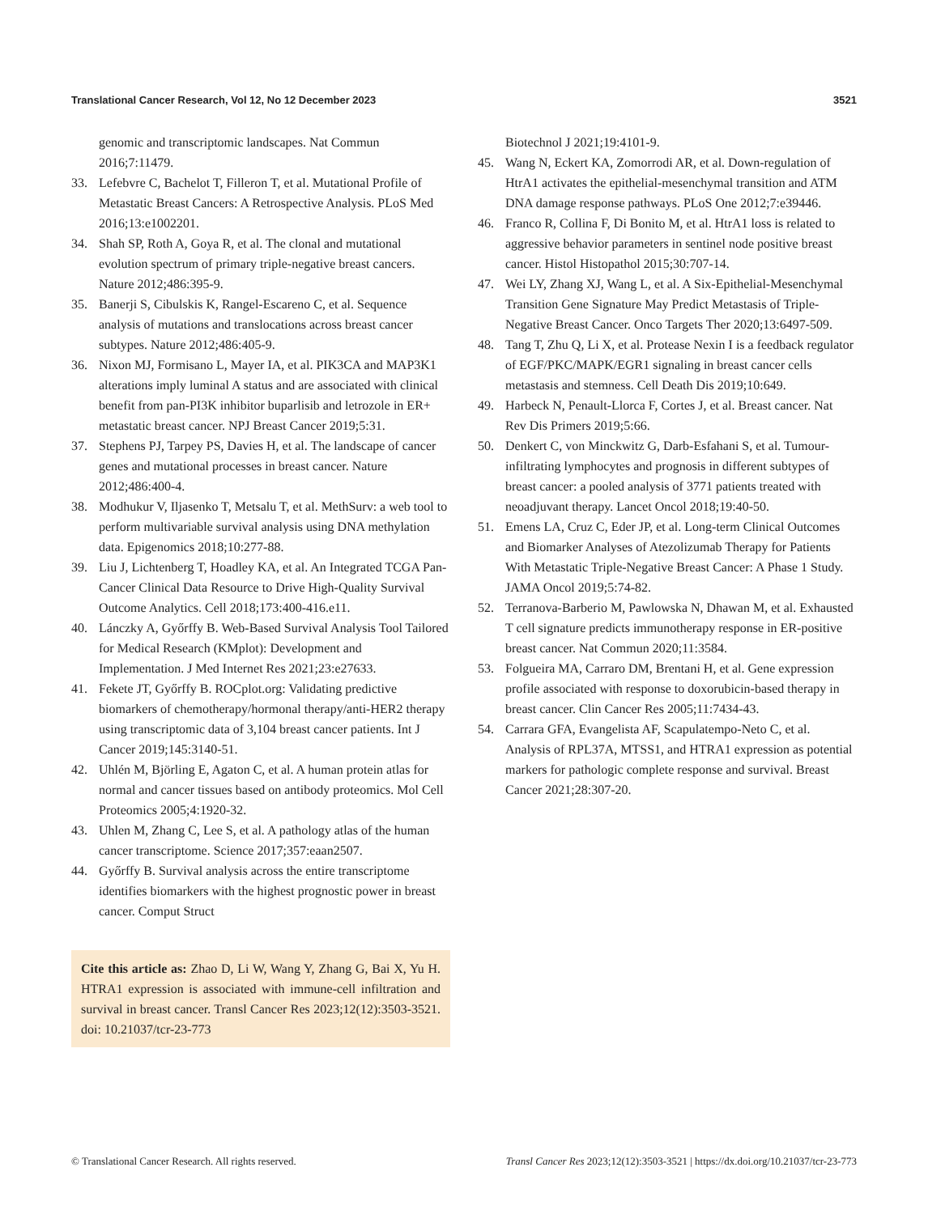Translational Cancer Research, Vol 12, No 12 December 2023 3521
genomic and transcriptomic landscapes. Nat Commun 2016;7:11479.
33. Lefebvre C, Bachelot T, Filleron T, et al. Mutational Profile of Metastatic Breast Cancers: A Retrospective Analysis. PLoS Med 2016;13:e1002201.
34. Shah SP, Roth A, Goya R, et al. The clonal and mutational evolution spectrum of primary triple-negative breast cancers. Nature 2012;486:395-9.
35. Banerji S, Cibulskis K, Rangel-Escareno C, et al. Sequence analysis of mutations and translocations across breast cancer subtypes. Nature 2012;486:405-9.
36. Nixon MJ, Formisano L, Mayer IA, et al. PIK3CA and MAP3K1 alterations imply luminal A status and are associated with clinical benefit from pan-PI3K inhibitor buparlisib and letrozole in ER+ metastatic breast cancer. NPJ Breast Cancer 2019;5:31.
37. Stephens PJ, Tarpey PS, Davies H, et al. The landscape of cancer genes and mutational processes in breast cancer. Nature 2012;486:400-4.
38. Modhukur V, Iljasenko T, Metsalu T, et al. MethSurv: a web tool to perform multivariable survival analysis using DNA methylation data. Epigenomics 2018;10:277-88.
39. Liu J, Lichtenberg T, Hoadley KA, et al. An Integrated TCGA Pan-Cancer Clinical Data Resource to Drive High-Quality Survival Outcome Analytics. Cell 2018;173:400-416.e11.
40. Lánczky A, Győrffy B. Web-Based Survival Analysis Tool Tailored for Medical Research (KMplot): Development and Implementation. J Med Internet Res 2021;23:e27633.
41. Fekete JT, Győrffy B. ROCplot.org: Validating predictive biomarkers of chemotherapy/hormonal therapy/anti-HER2 therapy using transcriptomic data of 3,104 breast cancer patients. Int J Cancer 2019;145:3140-51.
42. Uhlén M, Björling E, Agaton C, et al. A human protein atlas for normal and cancer tissues based on antibody proteomics. Mol Cell Proteomics 2005;4:1920-32.
43. Uhlen M, Zhang C, Lee S, et al. A pathology atlas of the human cancer transcriptome. Science 2017;357:eaan2507.
44. Győrffy B. Survival analysis across the entire transcriptome identifies biomarkers with the highest prognostic power in breast cancer. Comput Struct
Cite this article as: Zhao D, Li W, Wang Y, Zhang G, Bai X, Yu H. HTRA1 expression is associated with immune-cell infiltration and survival in breast cancer. Transl Cancer Res 2023;12(12):3503-3521. doi: 10.21037/tcr-23-773
Biotechnol J 2021;19:4101-9.
45. Wang N, Eckert KA, Zomorrodi AR, et al. Down-regulation of HtrA1 activates the epithelial-mesenchymal transition and ATM DNA damage response pathways. PLoS One 2012;7:e39446.
46. Franco R, Collina F, Di Bonito M, et al. HtrA1 loss is related to aggressive behavior parameters in sentinel node positive breast cancer. Histol Histopathol 2015;30:707-14.
47. Wei LY, Zhang XJ, Wang L, et al. A Six-Epithelial-Mesenchymal Transition Gene Signature May Predict Metastasis of Triple-Negative Breast Cancer. Onco Targets Ther 2020;13:6497-509.
48. Tang T, Zhu Q, Li X, et al. Protease Nexin I is a feedback regulator of EGF/PKC/MAPK/EGR1 signaling in breast cancer cells metastasis and stemness. Cell Death Dis 2019;10:649.
49. Harbeck N, Penault-Llorca F, Cortes J, et al. Breast cancer. Nat Rev Dis Primers 2019;5:66.
50. Denkert C, von Minckwitz G, Darb-Esfahani S, et al. Tumour-infiltrating lymphocytes and prognosis in different subtypes of breast cancer: a pooled analysis of 3771 patients treated with neoadjuvant therapy. Lancet Oncol 2018;19:40-50.
51. Emens LA, Cruz C, Eder JP, et al. Long-term Clinical Outcomes and Biomarker Analyses of Atezolizumab Therapy for Patients With Metastatic Triple-Negative Breast Cancer: A Phase 1 Study. JAMA Oncol 2019;5:74-82.
52. Terranova-Barberio M, Pawlowska N, Dhawan M, et al. Exhausted T cell signature predicts immunotherapy response in ER-positive breast cancer. Nat Commun 2020;11:3584.
53. Folgueira MA, Carraro DM, Brentani H, et al. Gene expression profile associated with response to doxorubicin-based therapy in breast cancer. Clin Cancer Res 2005;11:7434-43.
54. Carrara GFA, Evangelista AF, Scapulatempo-Neto C, et al. Analysis of RPL37A, MTSS1, and HTRA1 expression as potential markers for pathologic complete response and survival. Breast Cancer 2021;28:307-20.
© Translational Cancer Research. All rights reserved. Transl Cancer Res 2023;12(12):3503-3521 | https://dx.doi.org/10.21037/tcr-23-773